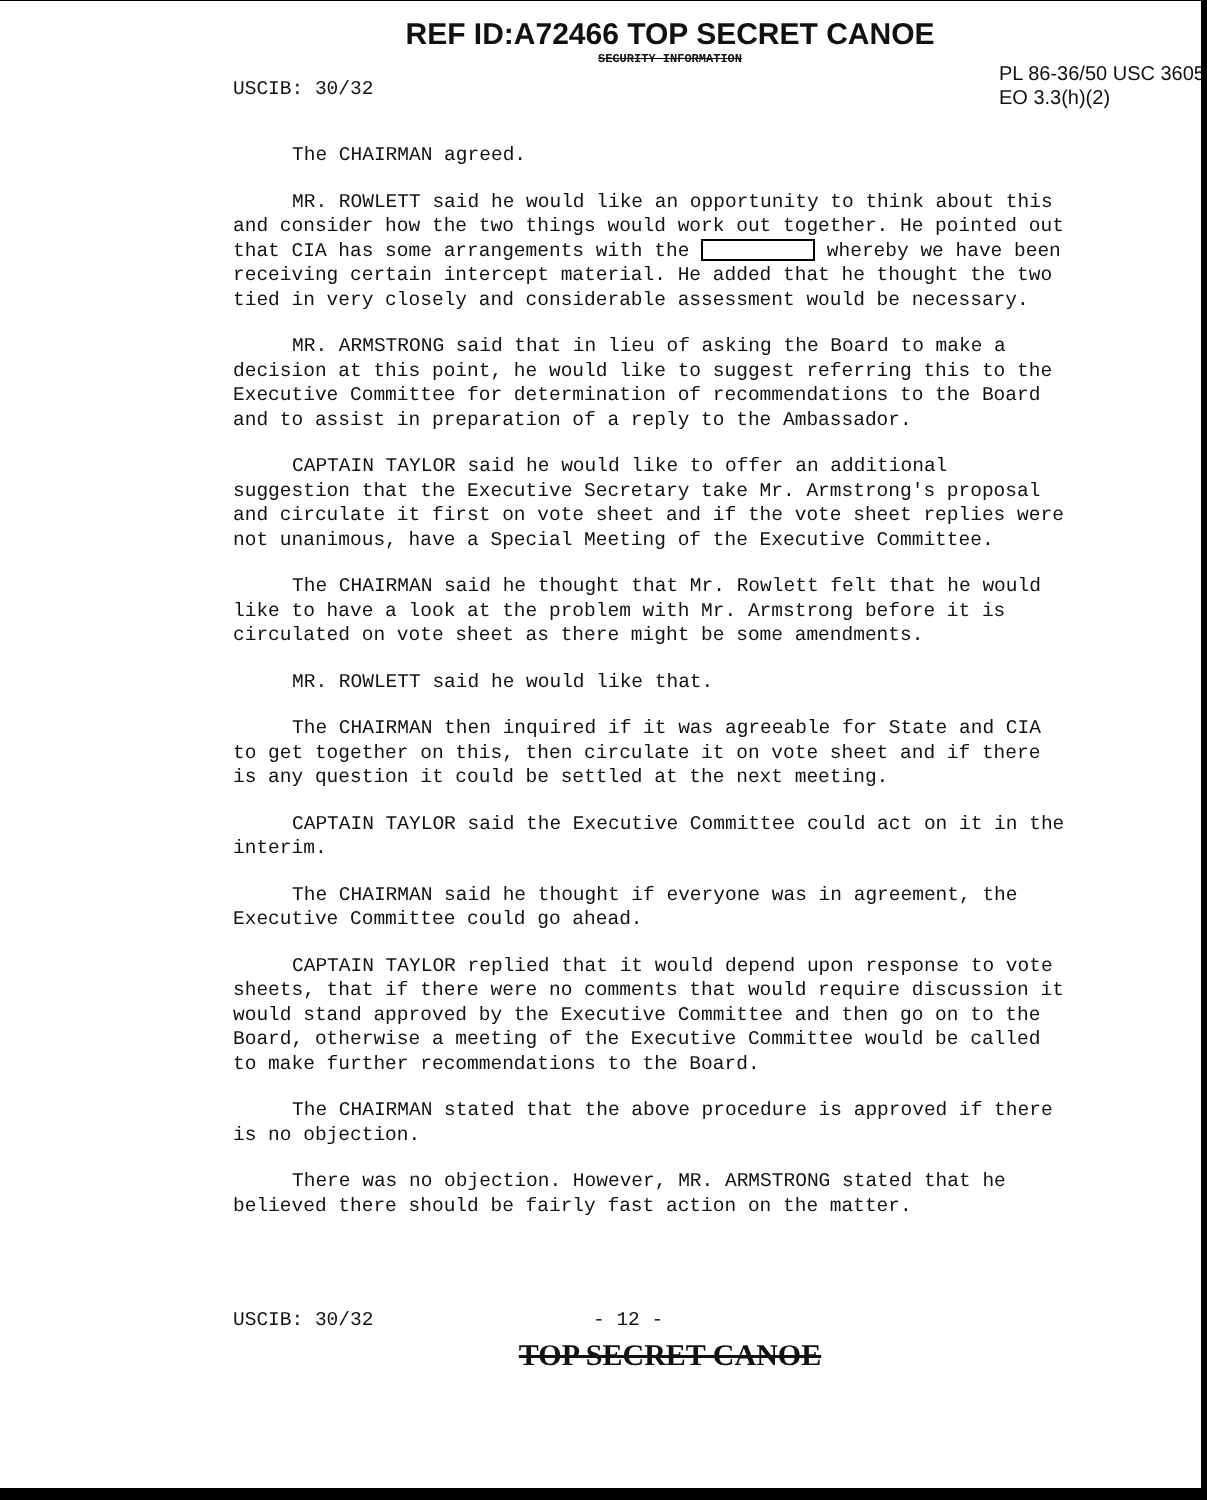REF ID:A72466 TOP SECRET CANOE
SECURITY INFORMATION
USCIB: 30/32
PL 86-36/50 USC 3605
EO 3.3(h)(2)
The CHAIRMAN agreed.
MR. ROWLETT said he would like an opportunity to think about this and consider how the two things would work out together. He pointed out that CIA has some arrangements with the whereby we have been receiving certain intercept material. He added that he thought the two tied in very closely and considerable assessment would be necessary.
MR. ARMSTRONG said that in lieu of asking the Board to make a decision at this point, he would like to suggest referring this to the Executive Committee for determination of recommendations to the Board and to assist in preparation of a reply to the Ambassador.
CAPTAIN TAYLOR said he would like to offer an additional suggestion that the Executive Secretary take Mr. Armstrong's proposal and circulate it first on vote sheet and if the vote sheet replies were not unanimous, have a Special Meeting of the Executive Committee.
The CHAIRMAN said he thought that Mr. Rowlett felt that he would like to have a look at the problem with Mr. Armstrong before it is circulated on vote sheet as there might be some amendments.
MR. ROWLETT said he would like that.
The CHAIRMAN then inquired if it was agreeable for State and CIA to get together on this, then circulate it on vote sheet and if there is any question it could be settled at the next meeting.
CAPTAIN TAYLOR said the Executive Committee could act on it in the interim.
The CHAIRMAN said he thought if everyone was in agreement, the Executive Committee could go ahead.
CAPTAIN TAYLOR replied that it would depend upon response to vote sheets, that if there were no comments that would require discussion it would stand approved by the Executive Committee and then go on to the Board, otherwise a meeting of the Executive Committee would be called to make further recommendations to the Board.
The CHAIRMAN stated that the above procedure is approved if there is no objection.
There was no objection. However, MR. ARMSTRONG stated that he believed there should be fairly fast action on the matter.
USCIB: 30/32 - 12 -
TOP SECRET CANOE